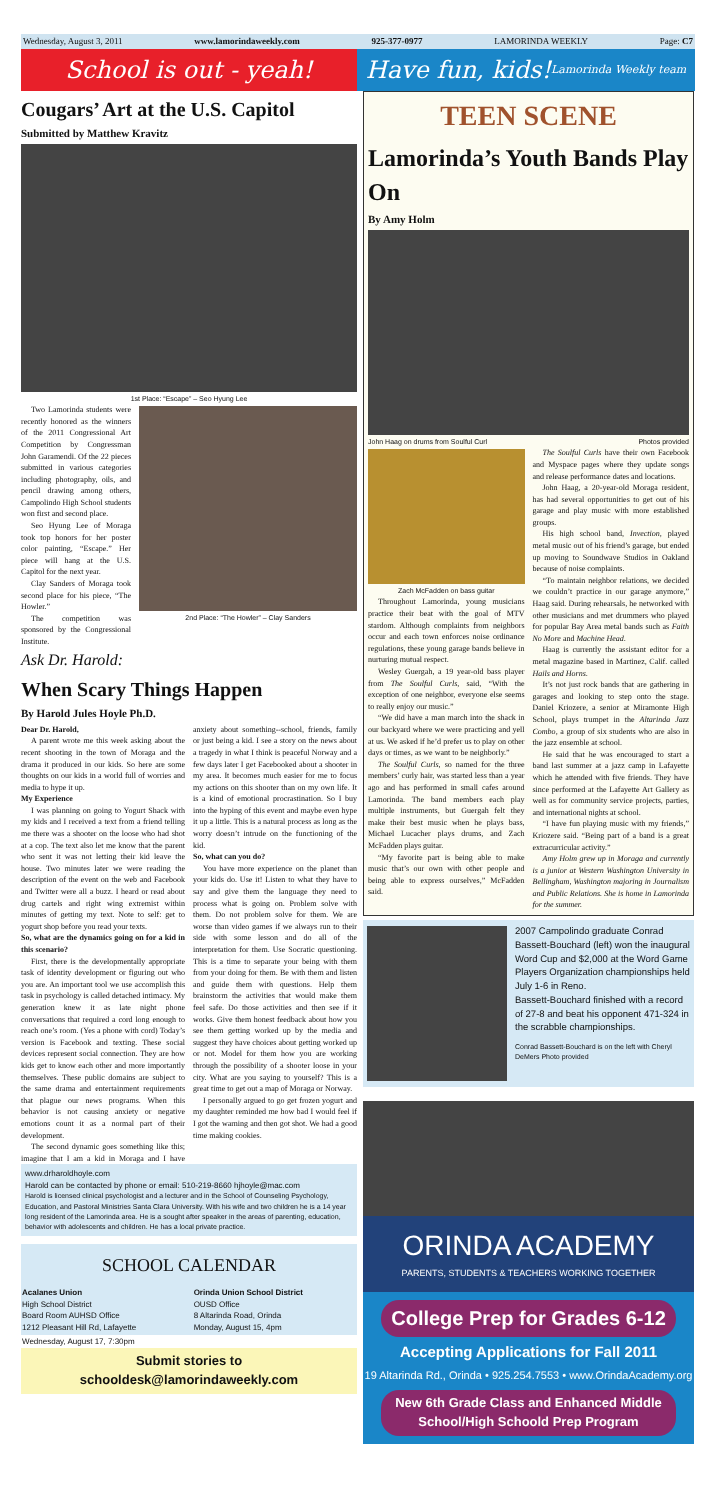Wednesday, August 3, 2011 www.lamorindaweekly.com 925-377-0977 LAMORINDA WEEKLY Page: C7
School is out - yeah! Have fun, kids! Lamorinda Weekly team
Cougars’ Art at the U.S. Capitol
Submitted by Matthew Kravitz
1st Place: “Escape” – Seo Hyung Lee
Two Lamorinda students were recently honored as the winners of the 2011 Congressional Art Competition by Congressman John Garamendi. Of the 22 pieces submitted in various categories including photography, oils, and pencil drawing among others, Campolindo High School students won first and second place.
Seo Hyung Lee of Moraga took top honors for her poster color painting, “Escape.” Her piece will hang at the U.S. Capitol for the next year.
Clay Sanders of Moraga took second place for his piece, “The Howler.”
The competition was sponsored by the Congressional Institute.
2nd Place: “The Howler” – Clay Sanders
Ask Dr. Harold:
When Scary Things Happen
By Harold Jules Hoyle Ph.D.
Dear Dr. Harold,
A parent wrote me this week asking about the recent shooting in the town of Moraga and the drama it produced in our kids. So here are some thoughts on our kids in a world full of worries and media to hype it up.
My Experience
I was planning on going to Yogurt Shack with my kids and I received a text from a friend telling me there was a shooter on the loose who had shot at a cop. The text also let me know that the parent who sent it was not letting their kid leave the house. Two minutes later we were reading the description of the event on the web and Facebook and Twitter were all a buzz. I heard or read about drug cartels and right wing extremist within minutes of getting my text. Note to self: get to yogurt shop before you read your texts.
So, what are the dynamics going on for a kid in this scenario?
First, there is the developmentally appropriate task of identity development or figuring out who you are. An important tool we use accomplish this task in psychology is called detached intimacy. My generation knew it as late night phone conversations that required a cord long enough to reach one’s room. (Yes a phone with cord) Today’s version is Facebook and texting. These social devices represent social connection. They are how kids get to know each other and more importantly themselves. These public domains are subject to the same drama and entertainment requirements that plague our news programs. When this behavior is not causing anxiety or negative emotions count it as a normal part of their development.
The second dynamic goes something like this; imagine that I am a kid in Moraga and I have anxiety about something--school, friends, family or just being a kid. I see a story on the news about a tragedy in what I think is peaceful Norway and a few days later I get Facebooked about a shooter in my area. It becomes much easier for me to focus my actions on this shooter than on my own life. It is a kind of emotional procrastination. So I buy into the hyping of this event and maybe even hype it up a little. This is a natural process as long as the worry doesn’t intrude on the functioning of the kid.
So, what can you do?
You have more experience on the planet than your kids do. Use it! Listen to what they have to say and give them the language they need to process what is going on. Problem solve with them. Do not problem solve for them. We are worse than video games if we always run to their side with some lesson and do all of the interpretation for them. Use Socratic questioning. This is a time to separate your being with them from your doing for them. Be with them and listen and guide them with questions. Help them brainstorm the activities that would make them feel safe. Do those activities and then see if it works. Give them honest feedback about how you see them getting worked up by the media and suggest they have choices about getting worked up or not. Model for them how you are working through the possibility of a shooter loose in your city. What are you saying to yourself? This is a great time to get out a map of Moraga or Norway.
I personally argued to go get frozen yogurt and my daughter reminded me how bad I would feel if I got the warning and then got shot. We had a good time making cookies.
www.drharoldhoyle.com
Harold can be contacted by phone or email: 510-219-8660 hjhoyle@mac.com
Harold is licensed clinical psychologist and a lecturer and in the School of Counseling Psychology, Education, and Pastoral Ministries Santa Clara University. With his wife and two children he is a 14 year long resident of the Lamorinda area. He is a sought after speaker in the areas of parenting, education, behavior with adolescents and children. He has a local private practice.
SCHOOL CALENDAR
| Acalanes Union High School District Board Room AUHSD Office 1212 Pleasant Hill Rd, Lafayette | Orinda Union School District OUSD Office 8 Altarinda Road, Orinda Monday, August 15, 4pm |
| Wednesday, August 17, 7:30pm | |
Submit stories to
schooldesk@lamorindaweekly.com
TEEN SCENE
Lamorinda’s Youth Bands Play On
By Amy Holm
John Haag on drums from Soulful Curl Photos provided
Zach McFadden on bass guitar
Throughout Lamorinda, young musicians practice their beat with the goal of MTV stardom. Although complaints from neighbors occur and each town enforces noise ordinance regulations, these young garage bands believe in nurturing mutual respect.
Wesley Guergah, a 19 year-old bass player from The Soulful Curls, said, “With the exception of one neighbor, everyone else seems to really enjoy our music.”
“We did have a man march into the shack in our backyard where we were practicing and yell at us. We asked if he’d prefer us to play on other days or times, as we want to be neighborly.”
The Soulful Curls, so named for the three members’ curly hair, was started less than a year ago and has performed in small cafes around Lamorinda. The band members each play multiple instruments, but Guergah felt they make their best music when he plays bass, Michael Lucacher plays drums, and Zach McFadden plays guitar.
“My favorite part is being able to make music that’s our own with other people and being able to express ourselves,” McFadden said.
The Soulful Curls have their own Facebook and Myspace pages where they update songs and release performance dates and locations.
John Haag, a 20-year-old Moraga resident, has had several opportunities to get out of his garage and play music with more established groups.
His high school band, Invection, played metal music out of his friend’s garage, but ended up moving to Soundwave Studios in Oakland because of noise complaints.
“To maintain neighbor relations, we decided we couldn’t practice in our garage anymore,” Haag said. During rehearsals, he networked with other musicians and met drummers who played for popular Bay Area metal bands such as Faith No More and Machine Head.
Haag is currently the assistant editor for a metal magazine based in Martinez, Calif. called Hails and Horns.
It’s not just rock bands that are gathering in garages and looking to step onto the stage. Daniel Kriozere, a senior at Miramonte High School, plays trumpet in the Altarinda Jazz Combo, a group of six students who are also in the jazz ensemble at school.
He said that he was encouraged to start a band last summer at a jazz camp in Lafayette which he attended with five friends. They have since performed at the Lafayette Art Gallery as well as for community service projects, parties, and international nights at school.
“I have fun playing music with my friends,” Kriozere said. “Being part of a band is a great extracurricular activity.”
Amy Holm grew up in Moraga and currently is a junior at Western Washington University in Bellingham, Washington majoring in Journalism and Public Relations. She is home in Lamorinda for the summer.
2007 Campolindo graduate Conrad Bassett-Bouchard (left) won the inaugural Word Cup and $2,000 at the Word Game Players Organization championships held July 1-6 in Reno.
Bassett-Bouchard finished with a record of 27-8 and beat his opponent 471-324 in the scrabble championships.
Conrad Bassett-Bouchard is on the left with Cheryl DeMers Photo provided
ORINDA ACADEMY
PARENTS, STUDENTS & TEACHERS WORKING TOGETHER
College Prep for Grades 6-12
Accepting Applications for Fall 2011
19 Altarinda Rd., Orinda • 925.254.7553 • www.OrindaAcademy.org
New 6th Grade Class and Enhanced Middle School/High Schoold Prep Program